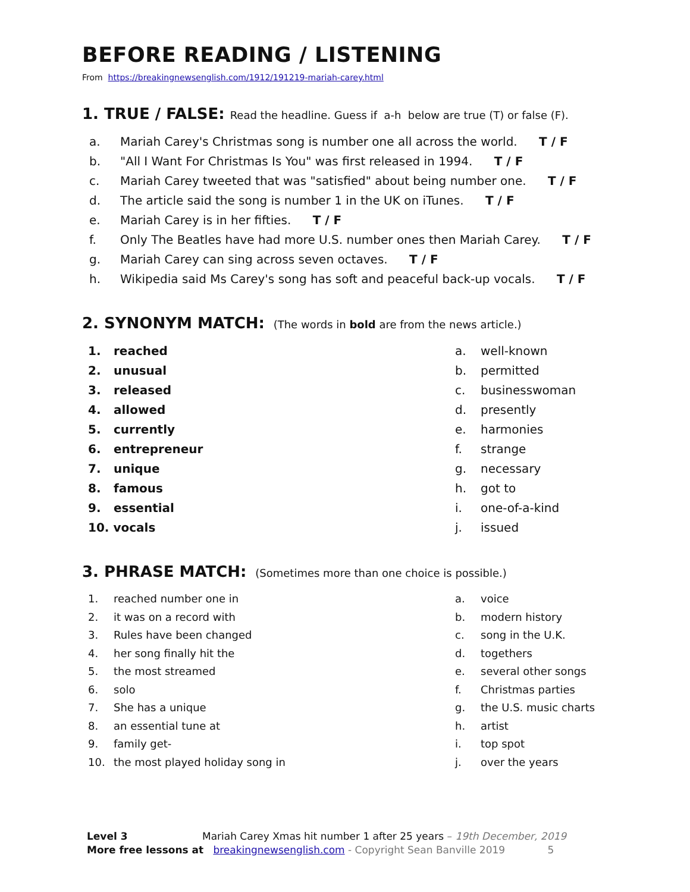BEFORE READING / LISTENING
From https://breakingnewsenglish.com/1912/191219-mariah-carey.html
1. TRUE / FALSE: Read the headline. Guess if a-h below are true (T) or false (F).
a. Mariah Carey's Christmas song is number one all across the world. T / F
b. "All I Want For Christmas Is You" was first released in 1994. T / F
c. Mariah Carey tweeted that was "satisfied" about being number one. T / F
d. The article said the song is number 1 in the UK on iTunes. T / F
e. Mariah Carey is in her fifties. T / F
f. Only The Beatles have had more U.S. number ones then Mariah Carey. T / F
g. Mariah Carey can sing across seven octaves. T / F
h. Wikipedia said Ms Carey's song has soft and peaceful back-up vocals. T / F
2. SYNONYM MATCH: (The words in bold are from the news article.)
1. reached
2. unusual
3. released
4. allowed
5. currently
6. entrepreneur
7. unique
8. famous
9. essential
10. vocals
a. well-known
b. permitted
c. businesswoman
d. presently
e. harmonies
f. strange
g. necessary
h. got to
i. one-of-a-kind
j. issued
3. PHRASE MATCH: (Sometimes more than one choice is possible.)
1. reached number one in
2. it was on a record with
3. Rules have been changed
4. her song finally hit the
5. the most streamed
6. solo
7. She has a unique
8. an essential tune at
9. family get-
10. the most played holiday song in
a. voice
b. modern history
c. song in the U.K.
d. togethers
e. several other songs
f. Christmas parties
g. the U.S. music charts
h. artist
i. top spot
j. over the years
Level 3 Mariah Carey Xmas hit number 1 after 25 years – 19th December, 2019
More free lessons at breakingnewsenglish.com - Copyright Sean Banville 2019 5